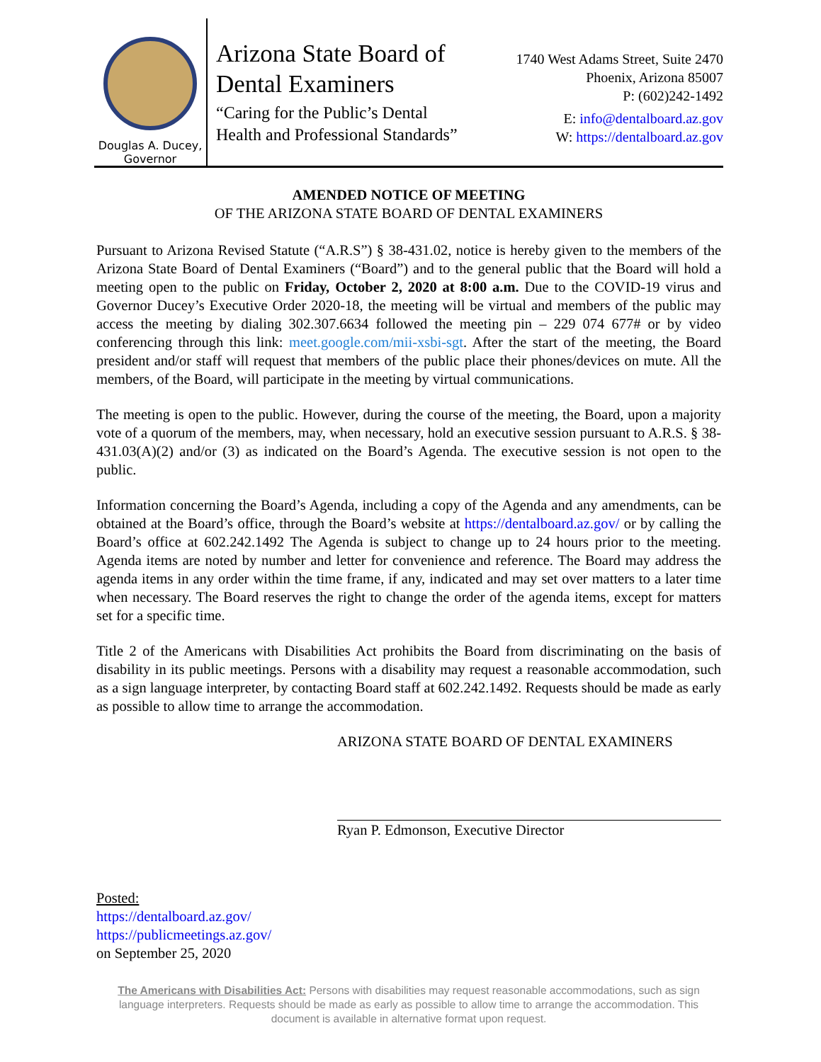Douglas A. Ducey,
Governor
Arizona State Board of
Dental Examiners
“Caring for the Public’s Dental
Health and Professional Standards”
1740 West Adams Street, Suite 2470
Phoenix, Arizona 85007
P: (602)242-1492
E: info@dentalboard.az.gov
W: https://dentalboard.az.gov
AMENDED NOTICE OF MEETING
OF THE ARIZONA STATE BOARD OF DENTAL EXAMINERS
Pursuant to Arizona Revised Statute (“A.R.S”) § 38-431.02, notice is hereby given to the members of the Arizona State Board of Dental Examiners (“Board”) and to the general public that the Board will hold a meeting open to the public on Friday, October 2, 2020 at 8:00 a.m. Due to the COVID-19 virus and Governor Ducey’s Executive Order 2020-18, the meeting will be virtual and members of the public may access the meeting by dialing 302.307.6634 followed the meeting pin – 229 074 677# or by video conferencing through this link: meet.google.com/mii-xsbi-sgt. After the start of the meeting, the Board president and/or staff will request that members of the public place their phones/devices on mute. All the members, of the Board, will participate in the meeting by virtual communications.
The meeting is open to the public. However, during the course of the meeting, the Board, upon a majority vote of a quorum of the members, may, when necessary, hold an executive session pursuant to A.R.S. § 38-431.03(A)(2) and/or (3) as indicated on the Board’s Agenda. The executive session is not open to the public.
Information concerning the Board’s Agenda, including a copy of the Agenda and any amendments, can be obtained at the Board’s office, through the Board’s website at https://dentalboard.az.gov/ or by calling the Board’s office at 602.242.1492 The Agenda is subject to change up to 24 hours prior to the meeting. Agenda items are noted by number and letter for convenience and reference. The Board may address the agenda items in any order within the time frame, if any, indicated and may set over matters to a later time when necessary. The Board reserves the right to change the order of the agenda items, except for matters set for a specific time.
Title 2 of the Americans with Disabilities Act prohibits the Board from discriminating on the basis of disability in its public meetings. Persons with a disability may request a reasonable accommodation, such as a sign language interpreter, by contacting Board staff at 602.242.1492. Requests should be made as early as possible to allow time to arrange the accommodation.
ARIZONA STATE BOARD OF DENTAL EXAMINERS
Ryan P. Edmonson, Executive Director
Posted:
https://dentalboard.az.gov/
https://publicmeetings.az.gov/
on September 25, 2020
The Americans with Disabilities Act: Persons with disabilities may request reasonable accommodations, such as sign language interpreters. Requests should be made as early as possible to allow time to arrange the accommodation. This document is available in alternative format upon request.